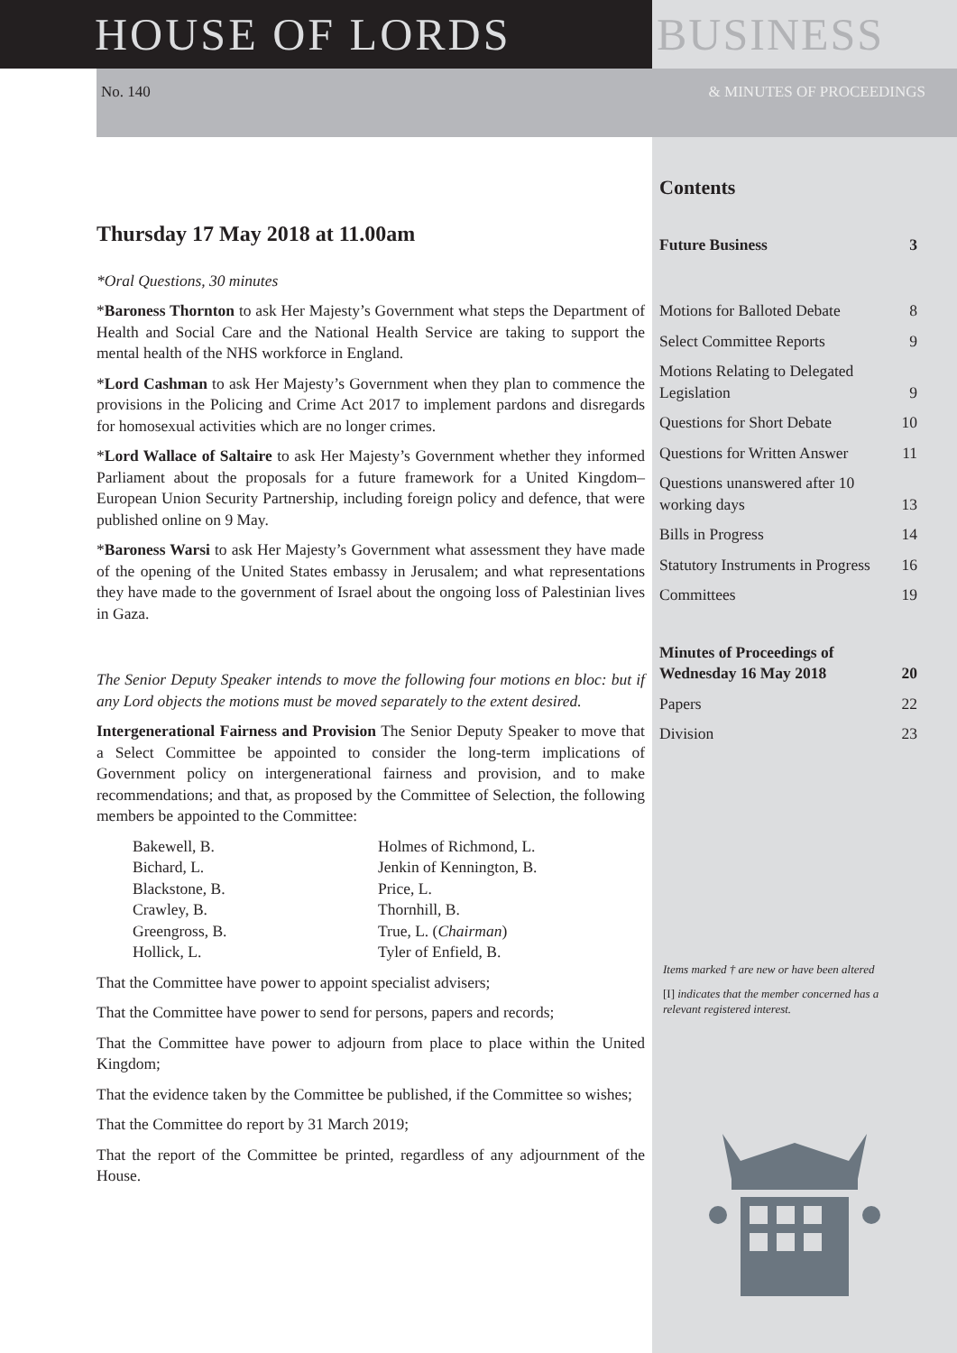HOUSE OF LORDS BUSINESS
No. 140 & MINUTES OF PROCEEDINGS
Thursday 17 May 2018 at 11.00am
*Oral Questions, 30 minutes
*Baroness Thornton to ask Her Majesty’s Government what steps the Department of Health and Social Care and the National Health Service are taking to support the mental health of the NHS workforce in England.
*Lord Cashman to ask Her Majesty’s Government when they plan to commence the provisions in the Policing and Crime Act 2017 to implement pardons and disregards for homosexual activities which are no longer crimes.
*Lord Wallace of Saltaire to ask Her Majesty’s Government whether they informed Parliament about the proposals for a future framework for a United Kingdom–European Union Security Partnership, including foreign policy and defence, that were published online on 9 May.
*Baroness Warsi to ask Her Majesty’s Government what assessment they have made of the opening of the United States embassy in Jerusalem; and what representations they have made to the government of Israel about the ongoing loss of Palestinian lives in Gaza.
The Senior Deputy Speaker intends to move the following four motions en bloc: but if any Lord objects the motions must be moved separately to the extent desired.
Intergenerational Fairness and Provision The Senior Deputy Speaker to move that a Select Committee be appointed to consider the long-term implications of Government policy on intergenerational fairness and provision, and to make recommendations; and that, as proposed by the Committee of Selection, the following members be appointed to the Committee:
| Bakewell, B. | Holmes of Richmond, L. |
| Bichard, L. | Jenkin of Kennington, B. |
| Blackstone, B. | Price, L. |
| Crawley, B. | Thornhill, B. |
| Greengross, B. | True, L. ( Chairman ) |
| Hollick, L. | Tyler of Enfield, B. |
That the Committee have power to appoint specialist advisers;
That the Committee have power to send for persons, papers and records;
That the Committee have power to adjourn from place to place within the United Kingdom;
That the evidence taken by the Committee be published, if the Committee so wishes;
That the Committee do report by 31 March 2019;
That the report of the Committee be printed, regardless of any adjournment of the House.
Contents
Future Business 3
Motions for Balloted Debate 8
Select Committee Reports 9
Motions Relating to Delegated Legislation 9
Questions for Short Debate 10
Questions for Written Answer 11
Questions unanswered after 10 working days 13
Bills in Progress 14
Statutory Instruments in Progress 16
Committees 19
Minutes of Proceedings of Wednesday 16 May 2018 20
Papers 22
Division 23
Items marked † are new or have been altered
[I] indicates that the member concerned has a relevant registered interest.